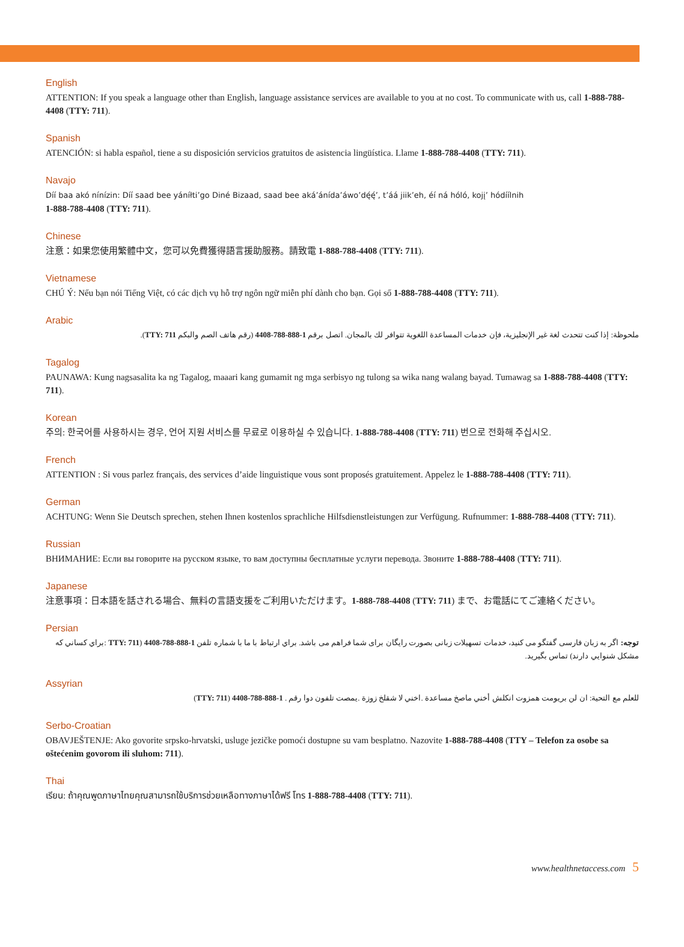English
ATTENTION: If you speak a language other than English, language assistance services are available to you at no cost. To communicate with us, call 1-888-788-4408 (TTY: 711).
Spanish
ATENCIÓN: si habla español, tiene a su disposición servicios gratuitos de asistencia lingüística. Llame 1-888-788-4408 (TTY: 711).
Navajo
Díí baa akó nínízin: Díí saad bee yáníłti’go Diné Bizaad, saad bee aká’ánída’áwo’dę́ę́’, t’áá jiik’eh, éí ná hóló, kojį’ hódíílnih
1-888-788-4408 (TTY: 711).
Chinese
注意：如果您使用繁體中文，您可以免費獲得語言援助服務。請致電 1-888-788-4408 (TTY: 711).
Vietnamese
CHÚ Ý: Nếu bạn nói Tiếng Việt, có các dịch vụ hỗ trợ ngôn ngữ miễn phí dành cho bạn. Gọi số 1-888-788-4408 (TTY: 711).
Arabic
ملحوظة: إذا كنت تتحدث لغة غير الإنجليزية، فإن خدمات المساعدة اللغوية تتوافر لك بالمجان. اتصل برقم 1-888-788-4408 (رقم هاتف الصم والبكم TTY: 711).
Tagalog
PAUNAWA: Kung nagsasalita ka ng Tagalog, maaari kang gumamit ng mga serbisyo ng tulong sa wika nang walang bayad. Tumawag sa 1-888-788-4408 (TTY: 711).
Korean
주의: 한국어를 사용하시는 경우, 언어 지원 서비스를 무료로 이용하실 수 있습니다. 1-888-788-4408 (TTY: 711) 번으로 전화해 주십시오.
French
ATTENTION : Si vous parlez français, des services d’aide linguistique vous sont proposés gratuitement. Appelez le 1-888-788-4408 (TTY: 711).
German
ACHTUNG: Wenn Sie Deutsch sprechen, stehen Ihnen kostenlos sprachliche Hilfsdienstleistungen zur Verfügung. Rufnummer: 1-888-788-4408 (TTY: 711).
Russian
ВНИМАНИЕ: Если вы говорите на русском языке, то вам доступны бесплатные услуги перевода. Звоните 1-888-788-4408 (TTY: 711).
Japanese
注意事項：日本語を話される場合、無料の言語支援をご利用いただけます。1-888-788-4408 (TTY: 711) まで、お電話にてご連絡ください。
Persian
توجه: اگر به زبان فارسی گفتگو می کنید، خدمات تسهیلات زبانی بصورت رایگان برای شما فراهم می باشد. براي ارتباط با ما با شماره تلفن 1-888-788-4408 (TTY: 711 :براي کساني که مشکل شنوايي دارند) تماس بگيريد.
Assyrian
للعلم مع التحية: ان لن بريومت همزوت انكلش أخني ماصخ مساعدة .اخني لا شقلخ زوزة .يمصت تلفون دوا رقم . 1-888-788-4408 (TTY: 711)
Serbo-Croatian
OBAVJEŠTENJE: Ako govorite srpsko-hrvatski, usluge jezičke pomoći dostupne su vam besplatno. Nazovite 1-888-788-4408 (TTY – Telefon za osobe sa oštećenim govorom ili sluhom: 711).
Thai
เรียน: ถ้าคุณพูดภาษาไทยคุณสามารถใช้บริการช่วยเหลือทางภาษาได้ฟรี โทร 1-888-788-4408 (TTY: 711).
www.healthnetaccess.com 5